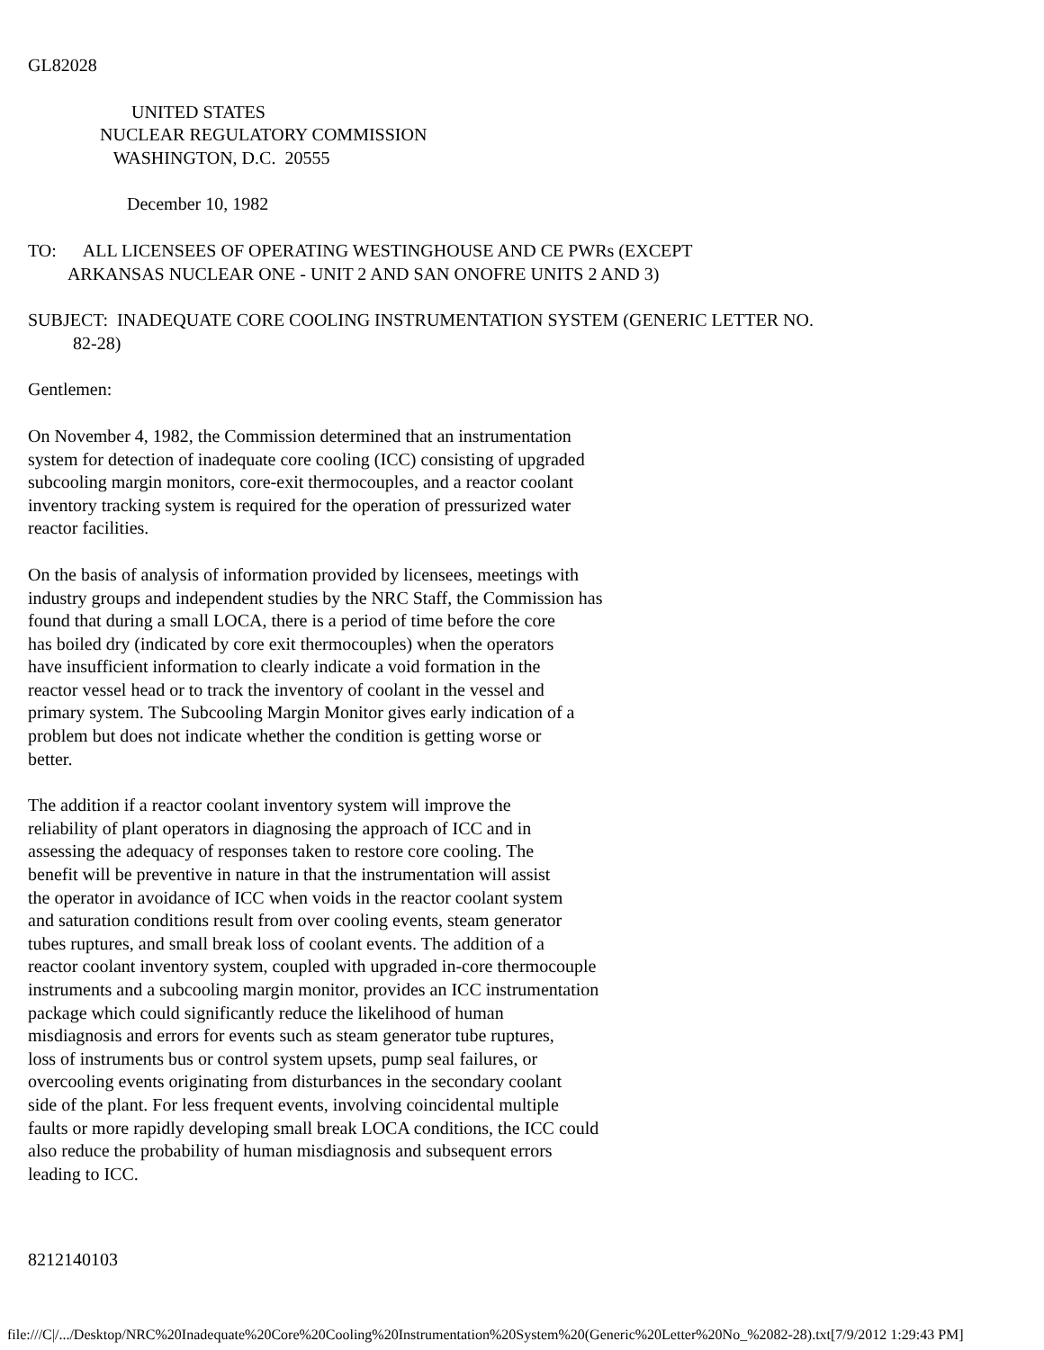GL82028
UNITED STATES NUCLEAR REGULATORY COMMISSION WASHINGTON, D.C. 20555
December 10, 1982
TO: ALL LICENSEES OF OPERATING WESTINGHOUSE AND CE PWRs (EXCEPT ARKANSAS NUCLEAR ONE - UNIT 2 AND SAN ONOFRE UNITS 2 AND 3)
SUBJECT: INADEQUATE CORE COOLING INSTRUMENTATION SYSTEM (GENERIC LETTER NO. 82-28)
Gentlemen:
On November 4, 1982, the Commission determined that an instrumentation system for detection of inadequate core cooling (ICC) consisting of upgraded subcooling margin monitors, core-exit thermocouples, and a reactor coolant inventory tracking system is required for the operation of pressurized water reactor facilities.
On the basis of analysis of information provided by licensees, meetings with industry groups and independent studies by the NRC Staff, the Commission has found that during a small LOCA, there is a period of time before the core has boiled dry (indicated by core exit thermocouples) when the operators have insufficient information to clearly indicate a void formation in the reactor vessel head or to track the inventory of coolant in the vessel and primary system. The Subcooling Margin Monitor gives early indication of a problem but does not indicate whether the condition is getting worse or better.
The addition if a reactor coolant inventory system will improve the reliability of plant operators in diagnosing the approach of ICC and in assessing the adequacy of responses taken to restore core cooling. The benefit will be preventive in nature in that the instrumentation will assist the operator in avoidance of ICC when voids in the reactor coolant system and saturation conditions result from over cooling events, steam generator tubes ruptures, and small break loss of coolant events. The addition of a reactor coolant inventory system, coupled with upgraded in-core thermocouple instruments and a subcooling margin monitor, provides an ICC instrumentation package which could significantly reduce the likelihood of human misdiagnosis and errors for events such as steam generator tube ruptures, loss of instruments bus or control system upsets, pump seal failures, or overcooling events originating from disturbances in the secondary coolant side of the plant. For less frequent events, involving coincidental multiple faults or more rapidly developing small break LOCA conditions, the ICC could also reduce the probability of human misdiagnosis and subsequent errors leading to ICC.
8212140103
file:///C|/.../Desktop/NRC%20Inadequate%20Core%20Cooling%20Instrumentation%20System%20(Generic%20Letter%20No_%2082-28).txt[7/9/2012 1:29:43 PM]